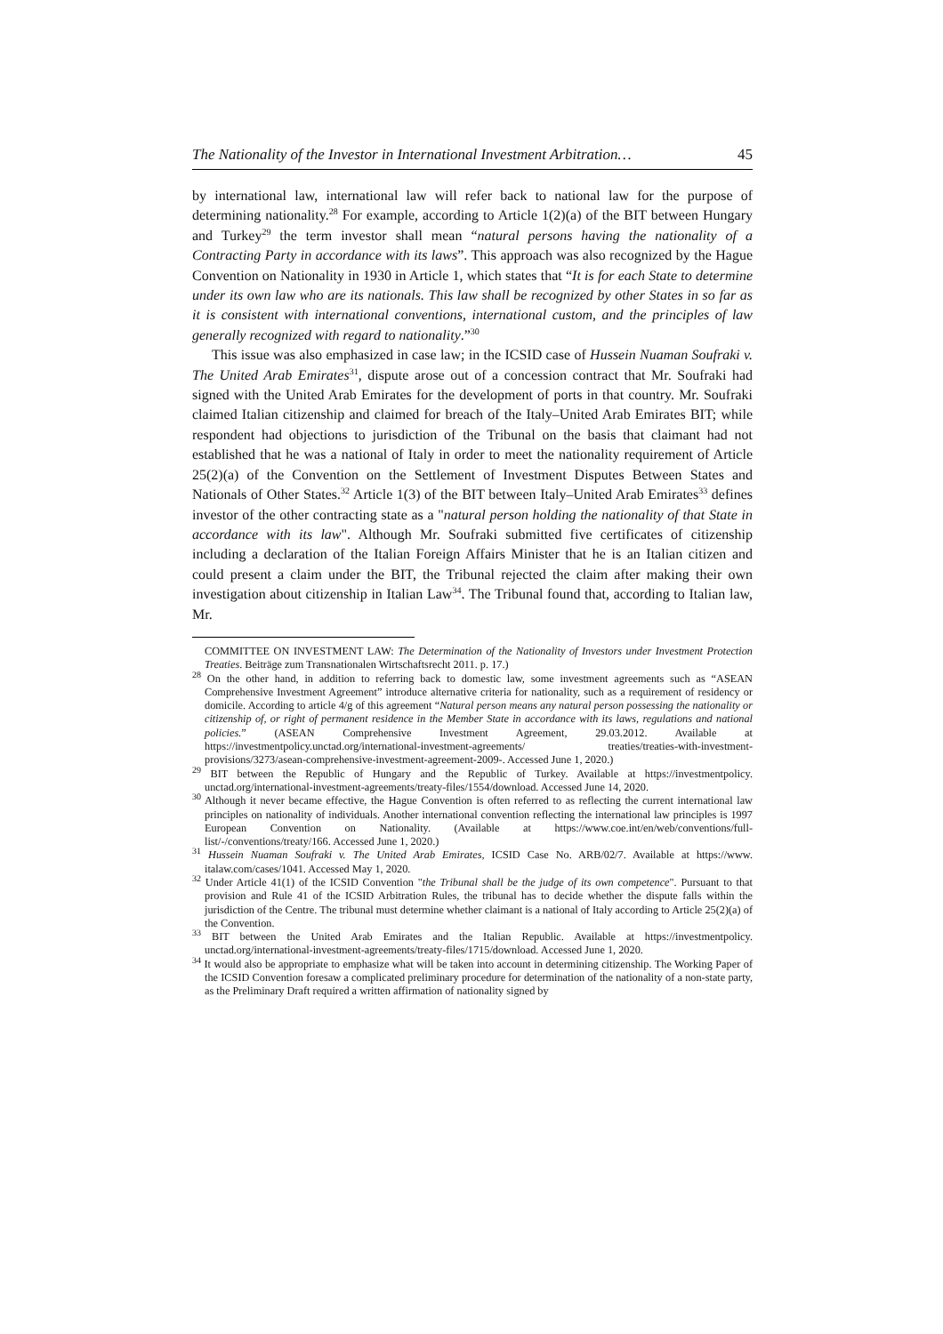The Nationality of the Investor in International Investment Arbitration… 45
by international law, international law will refer back to national law for the purpose of determining nationality.<sup>28</sup> For example, according to Article 1(2)(a) of the BIT between Hungary and Turkey<sup>29</sup> the term investor shall mean “natural persons having the nationality of a Contracting Party in accordance with its laws”. This approach was also recognized by the Hague Convention on Nationality in 1930 in Article 1, which states that “It is for each State to determine under its own law who are its nationals. This law shall be recognized by other States in so far as it is consistent with international conventions, international custom, and the principles of law generally recognized with regard to nationality.”<sup>30</sup>
This issue was also emphasized in case law; in the ICSID case of Hussein Nuaman Soufraki v. The United Arab Emirates<sup>31</sup>, dispute arose out of a concession contract that Mr. Soufraki had signed with the United Arab Emirates for the development of ports in that country. Mr. Soufraki claimed Italian citizenship and claimed for breach of the Italy–United Arab Emirates BIT; while respondent had objections to jurisdiction of the Tribunal on the basis that claimant had not established that he was a national of Italy in order to meet the nationality requirement of Article 25(2)(a) of the Convention on the Settlement of Investment Disputes Between States and Nationals of Other States.<sup>32</sup> Article 1(3) of the BIT between Italy–United Arab Emirates<sup>33</sup> defines investor of the other contracting state as a "natural person holding the nationality of that State in accordance with its law". Although Mr. Soufraki submitted five certificates of citizenship including a declaration of the Italian Foreign Affairs Minister that he is an Italian citizen and could present a claim under the BIT, the Tribunal rejected the claim after making their own investigation about citizenship in Italian Law<sup>34</sup>. The Tribunal found that, according to Italian law, Mr.
COMMITTEE ON INVESTMENT LAW: The Determination of the Nationality of Investors under Investment Protection Treaties. Beiträge zum Transnationalen Wirtschaftsrecht 2011. p. 17.)
<sup>28</sup> On the other hand, in addition to referring back to domestic law, some investment agreements such as “ASEAN Comprehensive Investment Agreement” introduce alternative criteria for nationality, such as a requirement of residency or domicile. According to article 4/g of this agreement “Natural person means any natural person possessing the nationality or citizenship of, or right of permanent residence in the Member State in accordance with its laws, regulations and national policies.” (ASEAN Comprehensive Investment Agreement, 29.03.2012. Available at https://investmentpolicy.unctad.org/international-investment-agreements/ treaties/treaties-with-investment-provisions/3273/asean-comprehensive-investment-agreement-2009-. Accessed June 1, 2020.)
<sup>29</sup> BIT between the Republic of Hungary and the Republic of Turkey. Available at https://investmentpolicy. unctad.org/international-investment-agreements/treaty-files/1554/download. Accessed June 14, 2020.
<sup>30</sup> Although it never became effective, the Hague Convention is often referred to as reflecting the current international law principles on nationality of individuals. Another international convention reflecting the international law principles is 1997 European Convention on Nationality. (Available at https://www.coe.int/en/web/conventions/full-list/-/conventions/treaty/166. Accessed June 1, 2020.)
<sup>31</sup> Hussein Nuaman Soufraki v. The United Arab Emirates, ICSID Case No. ARB/02/7. Available at https://www. italaw.com/cases/1041. Accessed May 1, 2020.
<sup>32</sup> Under Article 41(1) of the ICSID Convention "the Tribunal shall be the judge of its own competence". Pursuant to that provision and Rule 41 of the ICSID Arbitration Rules, the tribunal has to decide whether the dispute falls within the jurisdiction of the Centre. The tribunal must determine whether claimant is a national of Italy according to Article 25(2)(a) of the Convention.
<sup>33</sup> BIT between the United Arab Emirates and the Italian Republic. Available at https://investmentpolicy. unctad.org/international-investment-agreements/treaty-files/1715/download. Accessed June 1, 2020.
<sup>34</sup> It would also be appropriate to emphasize what will be taken into account in determining citizenship. The Working Paper of the ICSID Convention foresaw a complicated preliminary procedure for determination of the nationality of a non-state party, as the Preliminary Draft required a written affirmation of nationality signed by